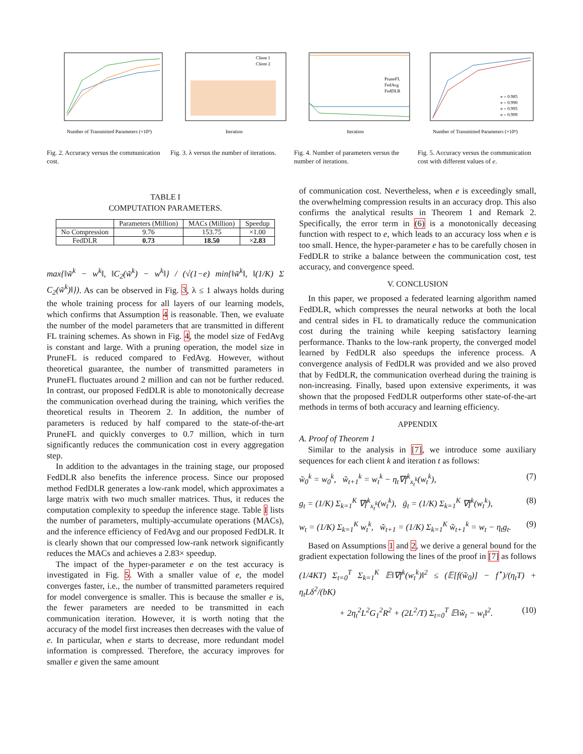Number of Transmitted Parameters (×10⁹)
Fig. 2. Accuracy versus the communication cost.
Client 1
Client 2
Iteration
Fig. 3. λ versus the number of iterations.
PruneFL
FedAvg
FedDLR
Iteration
Fig. 4. Number of parameters versus the number of iterations.
e = 0.985
e = 0.990
e = 0.995
e = 0.999
Number of Transmitted Parameters (×10⁹)
Fig. 5. Accuracy versus the communication cost with different values of e.
TABLE I
COMPUTATION PARAMETERS.
| | Parameters (Million) | MACs (Million) | Speedup |
| --- | --- | --- | --- |
| No Compression | 9.76 | 153.75 | ×1.00 |
| FedDLR | 0.73 | 18.50 | × 2.83 |
max{‖w̃<sup>k</sup> − w<sup>k</sup>‖, ‖C<sub>2</sub>(w̃<sup>k</sup>) − w<sup>k</sup>‖} / (√(1−e) min{‖w̃<sup>k</sup>‖, ‖(1/K) Σ C<sub>2</sub>(w̃<sup>k</sup>)‖}). As can be observed in Fig. 3, λ ≤ 1 always holds during the whole training process for all layers of our learning models, which confirms that Assumption 4 is reasonable. Then, we evaluate the number of the model parameters that are transmitted in different FL training schemes. As shown in Fig. 4, the model size of FedAvg is constant and large. With a pruning operation, the model size in PruneFL is reduced compared to FedAvg. However, without theoretical guarantee, the number of transmitted parameters in PruneFL fluctuates around 2 million and can not be further reduced. In contrast, our proposed FedDLR is able to monotonically decrease the communication overhead during the training, which verifies the theoretical results in Theorem 2. In addition, the number of parameters is reduced by half compared to the state-of-the-art PruneFL and quickly converges to 0.7 million, which in turn significantly reduces the communication cost in every aggregation step.
In addition to the advantages in the training stage, our proposed FedDLR also benefits the inference process. Since our proposed method FedDLR generates a low-rank model, which approximates a large matrix with two much smaller matrices. Thus, it reduces the computation complexity to speedup the inference stage. Table I lists the number of parameters, multiply-accumulate operations (MACs), and the inference efficiency of FedAvg and our proposed FedDLR. It is clearly shown that our compressed low-rank network significantly reduces the MACs and achieves a 2.83× speedup.
The impact of the hyper-parameter e on the test accuracy is investigated in Fig. 5. With a smaller value of e, the model converges faster, i.e., the number of transmitted parameters required for model convergence is smaller. This is because the smaller e is, the fewer parameters are needed to be transmitted in each communication iteration. However, it is worth noting that the accuracy of the model first increases then decreases with the value of e. In particular, when e starts to decrease, more redundant model information is compressed. Therefore, the accuracy improves for smaller e given the same amount
of communication cost. Nevertheless, when e is exceedingly small, the overwhelming compression results in an accuracy drop. This also confirms the analytical results in Theorem 1 and Remark 2. Specifically, the error term in (6) is a monotonically deceasing function with respect to e, which leads to an accuracy loss when e is too small. Hence, the hyper-parameter e has to be carefully chosen in FedDLR to strike a balance between the communication cost, test accuracy, and convergence speed.
V. CONCLUSION
In this paper, we proposed a federated learning algorithm named FedDLR, which compresses the neural networks at both the local and central sides in FL to dramatically reduce the communication cost during the training while keeping satisfactory learning performance. Thanks to the low-rank property, the converged model learned by FedDLR also speedups the inference process. A convergence analysis of FedDLR was provided and we also proved that by FedDLR, the communication overhead during the training is non-increasing. Finally, based upon extensive experiments, it was shown that the proposed FedDLR outperforms other state-of-the-art methods in terms of both accuracy and learning efficiency.
APPENDIX
A. Proof of Theorem 1
Similar to the analysis in [7], we introduce some auxiliary sequences for each client k and iteration t as follows:
w̃<sub>0</sub><sup>k</sup> = w<sub>0</sub><sup>k</sup>, w̃<sub>t+1</sub><sup>k</sup> = w<sub>t</sub><sup>k</sup> − η<sub>t</sub>∇f<sup>k</sup><sub>x<sub>t</sub><sup>k</sup></sub>(w<sub>t</sub><sup>k</sup>), (7)
g<sub>t</sub> = (1/K) Σ<sub>k=1</sub><sup>K</sup> ∇f<sup>k</sup><sub>x<sub>t</sub><sup>k</sup></sub>(w<sub>t</sub><sup>k</sup>), ḡ<sub>t</sub> = (1/K) Σ<sub>k=1</sub><sup>K</sup> ∇f<sup>k</sup>(w<sub>t</sub><sup>k</sup>), (8)
w<sub>t</sub> = (1/K) Σ<sub>k=1</sub><sup>K</sup> w<sub>t</sub><sup>k</sup>, w̃<sub>t+1</sub> = (1/K) Σ<sub>k=1</sub><sup>K</sup> w̃<sub>t+1</sub><sup>k</sup> = w<sub>t</sub> − η<sub>t</sub>g<sub>t</sub>. (9)
Based on Assumptions 1 and 2, we derive a general bound for the gradient expectation following the lines of the proof in [7] as follows
(1/4KT) Σ<sub>t=0</sub><sup>T</sup> Σ<sub>k=1</sub><sup>K</sup> 𝔼‖∇f<sup>k</sup>(w<sub>t</sub><sup>k</sup>)‖<sup>2</sup> ≤ (𝔼[f(w̃<sub>0</sub>)] − f<sup>⋆</sup>)/(η<sub>t</sub>T) + η<sub>t</sub>Lδ<sup>2</sup>/(bK)
+ 2η<sub>t</sub><sup>2</sup>L<sup>2</sup>G<sub>1</sub><sup>2</sup>R<sup>2</sup> + (2L<sup>2</sup>/T) Σ<sub>t=0</sub><sup>T</sup> 𝔼‖w̃<sub>t</sub> − w<sub>t</sub>‖<sup>2</sup>. (10)